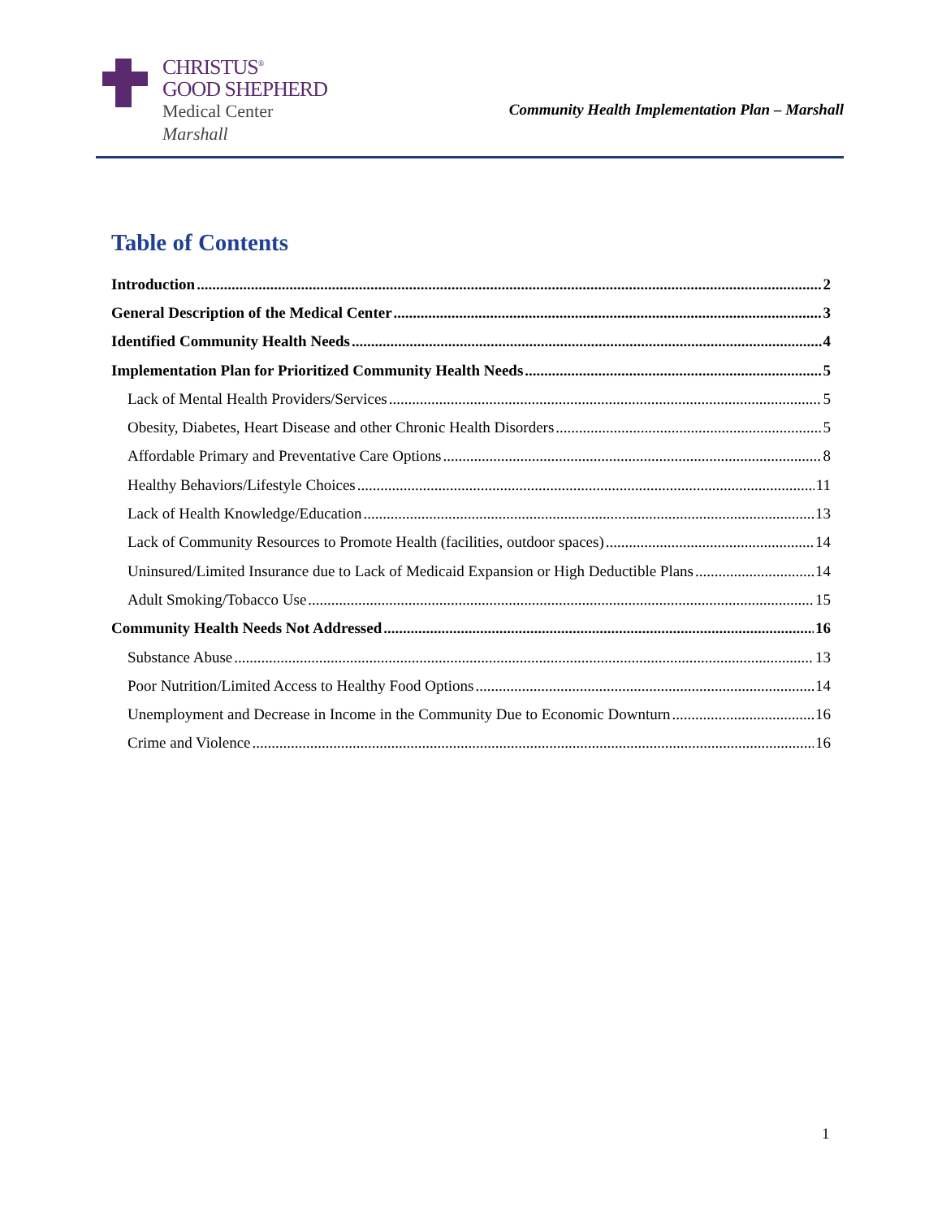CHRISTUS<sup>®</sup>
GOOD SHEPHERD
Medical Center
Marshall
Community Health Implementation Plan – Marshall
Table of Contents
Introduction 2
General Description of the Medical Center 3
Identified Community Health Needs 4
Implementation Plan for Prioritized Community Health Needs 5
Lack of Mental Health Providers/Services 5
Obesity, Diabetes, Heart Disease and other Chronic Health Disorders 5
Affordable Primary and Preventative Care Options 8
Healthy Behaviors/Lifestyle Choices 11
Lack of Health Knowledge/Education 13
Lack of Community Resources to Promote Health (facilities, outdoor spaces) 14
Uninsured/Limited Insurance due to Lack of Medicaid Expansion or High Deductible Plans 14
Adult Smoking/Tobacco Use 15
Community Health Needs Not Addressed 16
Substance Abuse 13
Poor Nutrition/Limited Access to Healthy Food Options 14
Unemployment and Decrease in Income in the Community Due to Economic Downturn 16
Crime and Violence 16
1